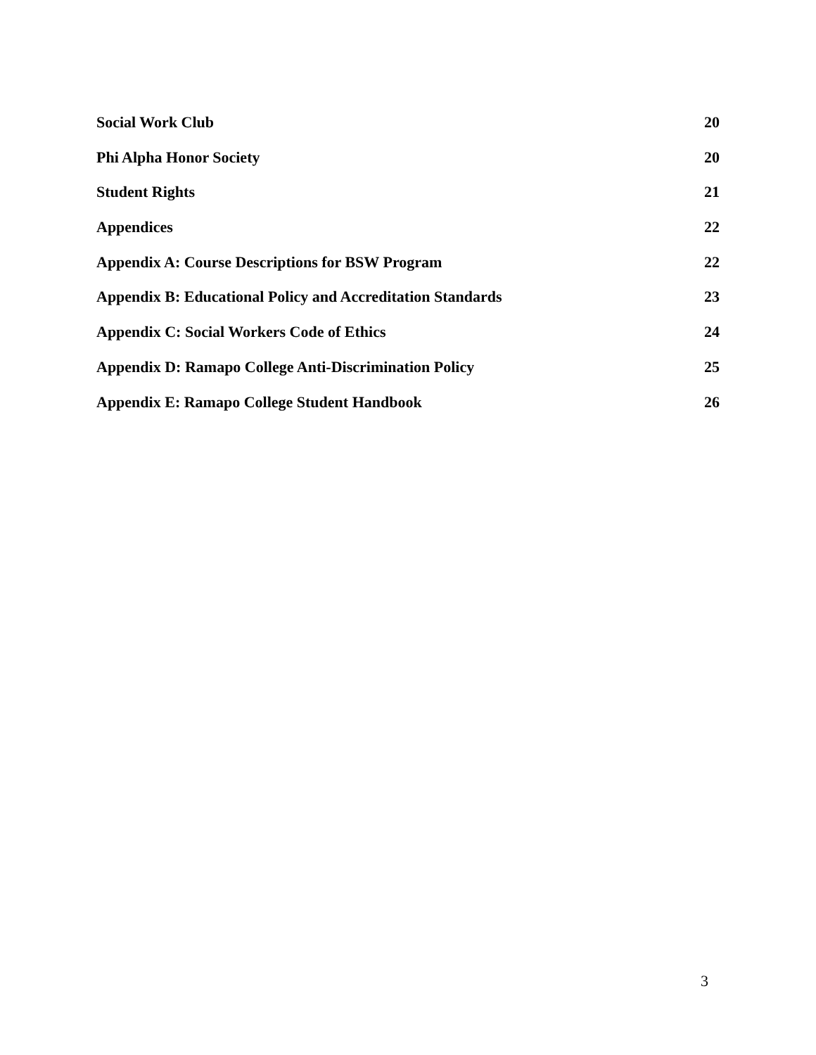Social Work Club 20
Phi Alpha Honor Society 20
Student Rights 21
Appendices 22
Appendix A: Course Descriptions for BSW Program 22
Appendix B: Educational Policy and Accreditation Standards 23
Appendix C: Social Workers Code of Ethics 24
Appendix D: Ramapo College Anti-Discrimination Policy 25
Appendix E: Ramapo College Student Handbook 26
3